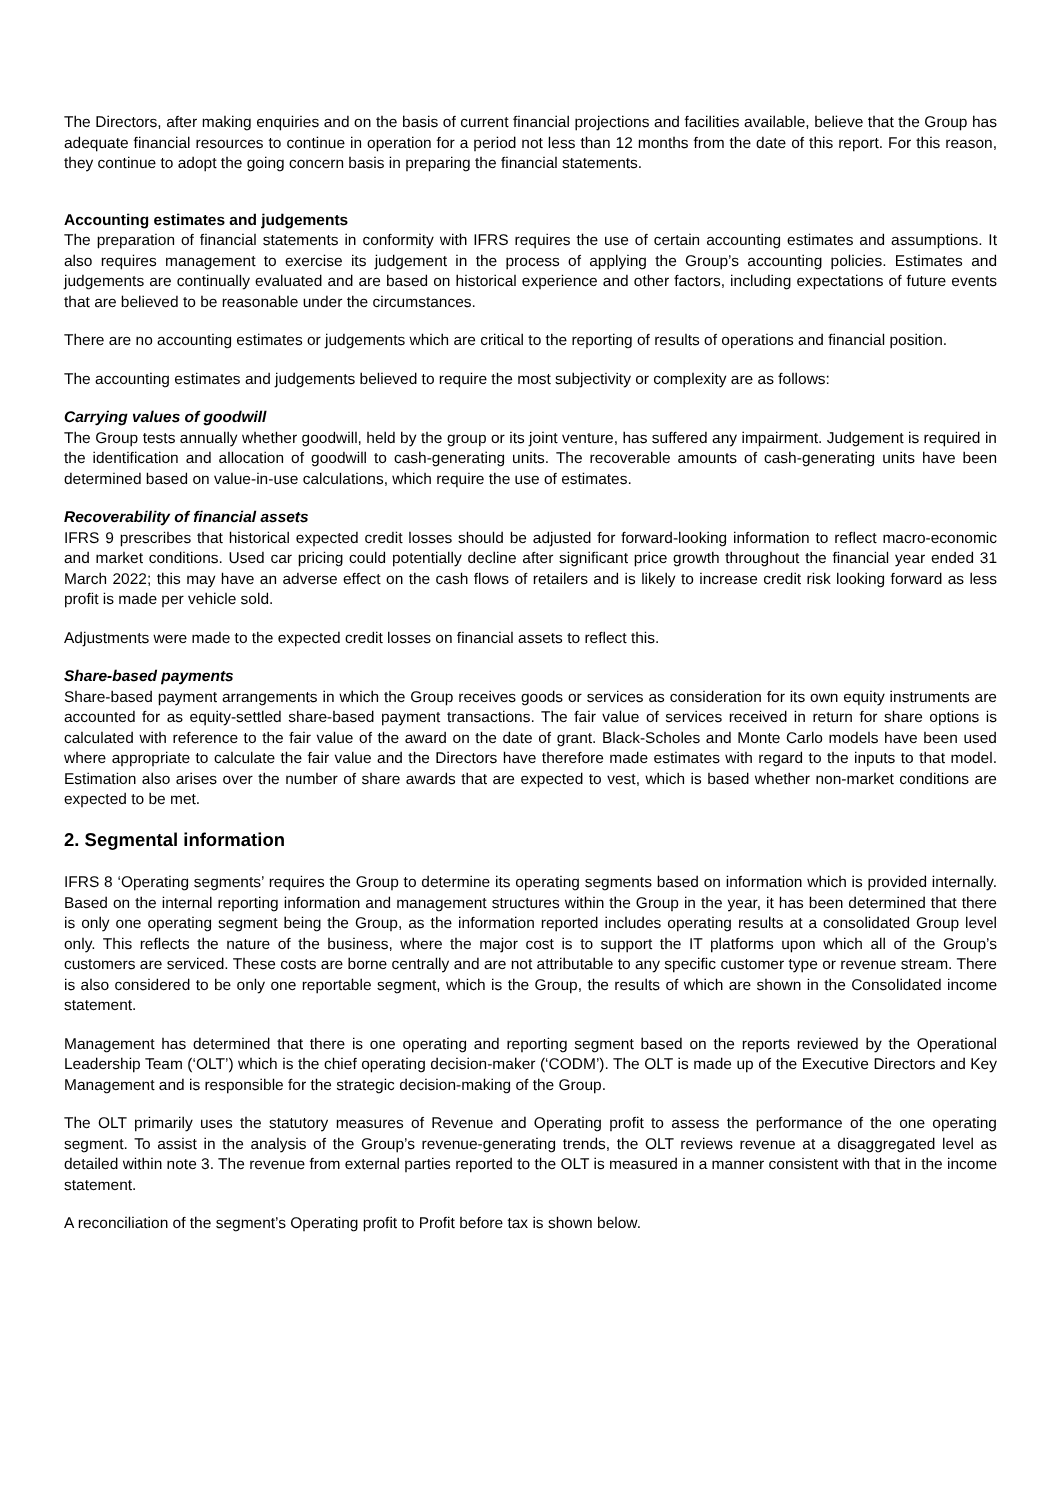The Directors, after making enquiries and on the basis of current financial projections and facilities available, believe that the Group has adequate financial resources to continue in operation for a period not less than 12 months from the date of this report. For this reason, they continue to adopt the going concern basis in preparing the financial statements.
Accounting estimates and judgements
The preparation of financial statements in conformity with IFRS requires the use of certain accounting estimates and assumptions. It also requires management to exercise its judgement in the process of applying the Group’s accounting policies. Estimates and judgements are continually evaluated and are based on historical experience and other factors, including expectations of future events that are believed to be reasonable under the circumstances.
There are no accounting estimates or judgements which are critical to the reporting of results of operations and financial position.
The accounting estimates and judgements believed to require the most subjectivity or complexity are as follows:
Carrying values of goodwill
The Group tests annually whether goodwill, held by the group or its joint venture, has suffered any impairment. Judgement is required in the identification and allocation of goodwill to cash-generating units. The recoverable amounts of cash-generating units have been determined based on value-in-use calculations, which require the use of estimates.
Recoverability of financial assets
IFRS 9 prescribes that historical expected credit losses should be adjusted for forward-looking information to reflect macro-economic and market conditions. Used car pricing could potentially decline after significant price growth throughout the financial year ended 31 March 2022; this may have an adverse effect on the cash flows of retailers and is likely to increase credit risk looking forward as less profit is made per vehicle sold.
Adjustments were made to the expected credit losses on financial assets to reflect this.
Share-based payments
Share-based payment arrangements in which the Group receives goods or services as consideration for its own equity instruments are accounted for as equity-settled share-based payment transactions. The fair value of services received in return for share options is calculated with reference to the fair value of the award on the date of grant. Black-Scholes and Monte Carlo models have been used where appropriate to calculate the fair value and the Directors have therefore made estimates with regard to the inputs to that model. Estimation also arises over the number of share awards that are expected to vest, which is based whether non-market conditions are expected to be met.
2. Segmental information
IFRS 8 ‘Operating segments’ requires the Group to determine its operating segments based on information which is provided internally. Based on the internal reporting information and management structures within the Group in the year, it has been determined that there is only one operating segment being the Group, as the information reported includes operating results at a consolidated Group level only. This reflects the nature of the business, where the major cost is to support the IT platforms upon which all of the Group’s customers are serviced. These costs are borne centrally and are not attributable to any specific customer type or revenue stream. There is also considered to be only one reportable segment, which is the Group, the results of which are shown in the Consolidated income statement.
Management has determined that there is one operating and reporting segment based on the reports reviewed by the Operational Leadership Team (‘OLT’) which is the chief operating decision-maker (‘CODM’). The OLT is made up of the Executive Directors and Key Management and is responsible for the strategic decision-making of the Group.
The OLT primarily uses the statutory measures of Revenue and Operating profit to assess the performance of the one operating segment. To assist in the analysis of the Group’s revenue-generating trends, the OLT reviews revenue at a disaggregated level as detailed within note 3. The revenue from external parties reported to the OLT is measured in a manner consistent with that in the income statement.
A reconciliation of the segment’s Operating profit to Profit before tax is shown below.